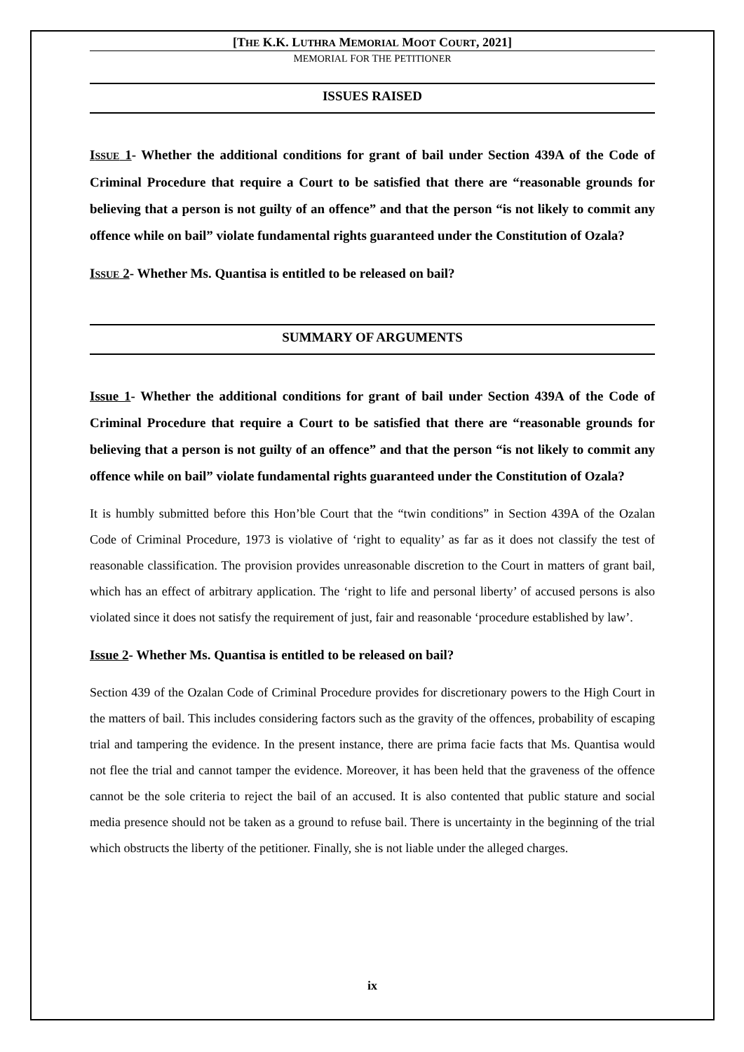[THE K.K. LUTHRA MEMORIAL MOOT COURT, 2021]
MEMORIAL FOR THE PETITIONER
ISSUES RAISED
ISSUE 1- Whether the additional conditions for grant of bail under Section 439A of the Code of Criminal Procedure that require a Court to be satisfied that there are “reasonable grounds for believing that a person is not guilty of an offence” and that the person “is not likely to commit any offence while on bail” violate fundamental rights guaranteed under the Constitution of Ozala?
ISSUE 2- Whether Ms. Quantisa is entitled to be released on bail?
SUMMARY OF ARGUMENTS
Issue 1- Whether the additional conditions for grant of bail under Section 439A of the Code of Criminal Procedure that require a Court to be satisfied that there are “reasonable grounds for believing that a person is not guilty of an offence” and that the person “is not likely to commit any offence while on bail” violate fundamental rights guaranteed under the Constitution of Ozala?
It is humbly submitted before this Hon’ble Court that the “twin conditions” in Section 439A of the Ozalan Code of Criminal Procedure, 1973 is violative of ‘right to equality’ as far as it does not classify the test of reasonable classification. The provision provides unreasonable discretion to the Court in matters of grant bail, which has an effect of arbitrary application. The ‘right to life and personal liberty’ of accused persons is also violated since it does not satisfy the requirement of just, fair and reasonable ‘procedure established by law’.
Issue 2- Whether Ms. Quantisa is entitled to be released on bail?
Section 439 of the Ozalan Code of Criminal Procedure provides for discretionary powers to the High Court in the matters of bail. This includes considering factors such as the gravity of the offences, probability of escaping trial and tampering the evidence. In the present instance, there are prima facie facts that Ms. Quantisa would not flee the trial and cannot tamper the evidence. Moreover, it has been held that the graveness of the offence cannot be the sole criteria to reject the bail of an accused. It is also contented that public stature and social media presence should not be taken as a ground to refuse bail. There is uncertainty in the beginning of the trial which obstructs the liberty of the petitioner. Finally, she is not liable under the alleged charges.
ix